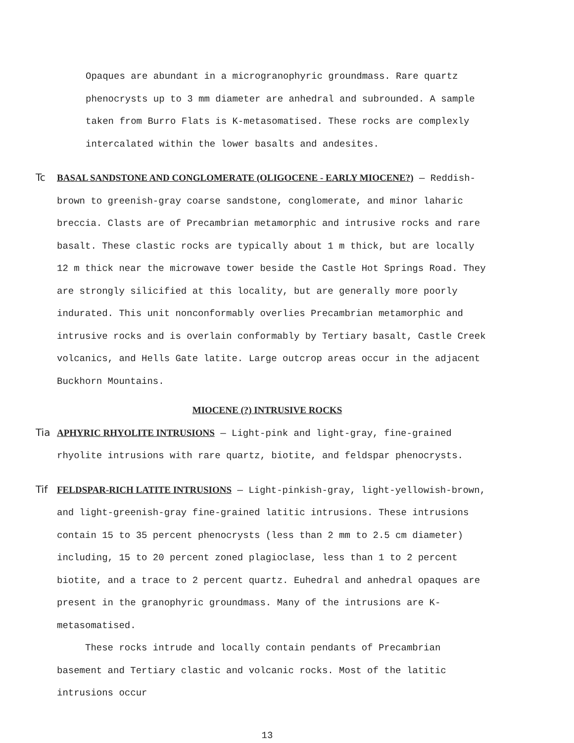Opaques are abundant in a microgranophyric groundmass. Rare quartz phenocrysts up to 3 mm diameter are anhedral and subrounded. A sample taken from Burro Flats is K-metasomatised. These rocks are complexly intercalated within the lower basalts and andesites.
Tc BASAL SANDSTONE AND CONGLOMERATE (OLIGOCENE - EARLY MIOCENE?) — Reddish-brown to greenish-gray coarse sandstone, conglomerate, and minor laharic breccia. Clasts are of Precambrian metamorphic and intrusive rocks and rare basalt. These clastic rocks are typically about 1 m thick, but are locally 12 m thick near the microwave tower beside the Castle Hot Springs Road. They are strongly silicified at this locality, but are generally more poorly indurated. This unit nonconformably overlies Precambrian metamorphic and intrusive rocks and is overlain conformably by Tertiary basalt, Castle Creek volcanics, and Hells Gate latite. Large outcrop areas occur in the adjacent Buckhorn Mountains.
MIOCENE (?) INTRUSIVE ROCKS
Tia APHYRIC RHYOLITE INTRUSIONS — Light-pink and light-gray, fine-grained rhyolite intrusions with rare quartz, biotite, and feldspar phenocrysts.
Tif FELDSPAR-RICH LATITE INTRUSIONS — Light-pinkish-gray, light-yellowish-brown, and light-greenish-gray fine-grained latitic intrusions. These intrusions contain 15 to 35 percent phenocrysts (less than 2 mm to 2.5 cm diameter) including, 15 to 20 percent zoned plagioclase, less than 1 to 2 percent biotite, and a trace to 2 percent quartz. Euhedral and anhedral opaques are present in the granophyric groundmass. Many of the intrusions are K-metasomatised.
These rocks intrude and locally contain pendants of Precambrian basement and Tertiary clastic and volcanic rocks. Most of the latitic intrusions occur
13